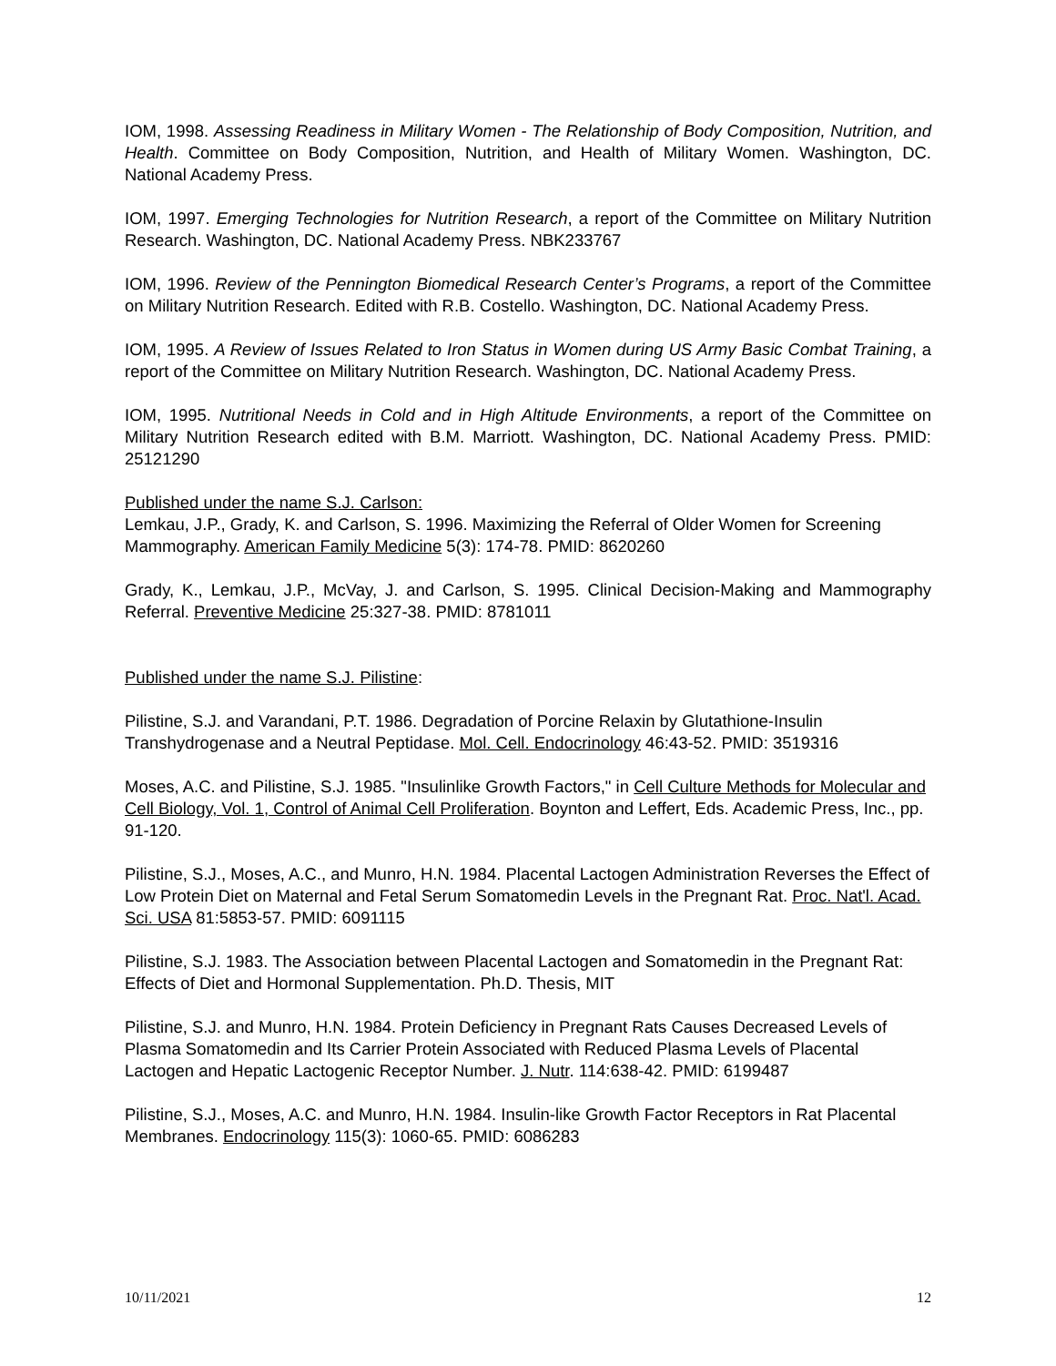IOM, 1998. Assessing Readiness in Military Women - The Relationship of Body Composition, Nutrition, and Health. Committee on Body Composition, Nutrition, and Health of Military Women. Washington, DC. National Academy Press.
IOM, 1997. Emerging Technologies for Nutrition Research, a report of the Committee on Military Nutrition Research. Washington, DC. National Academy Press. NBK233767
IOM, 1996. Review of the Pennington Biomedical Research Center’s Programs, a report of the Committee on Military Nutrition Research. Edited with R.B. Costello. Washington, DC. National Academy Press.
IOM, 1995. A Review of Issues Related to Iron Status in Women during US Army Basic Combat Training, a report of the Committee on Military Nutrition Research. Washington, DC. National Academy Press.
IOM, 1995. Nutritional Needs in Cold and in High Altitude Environments, a report of the Committee on Military Nutrition Research edited with B.M. Marriott. Washington, DC. National Academy Press. PMID: 25121290
Published under the name S.J. Carlson:
Lemkau, J.P., Grady, K. and Carlson, S. 1996. Maximizing the Referral of Older Women for Screening Mammography. American Family Medicine 5(3): 174-78. PMID: 8620260
Grady, K., Lemkau, J.P., McVay, J. and Carlson, S. 1995. Clinical Decision-Making and Mammography Referral. Preventive Medicine 25:327-38. PMID: 8781011
Published under the name S.J. Pilistine:
Pilistine, S.J. and Varandani, P.T. 1986. Degradation of Porcine Relaxin by Glutathione-Insulin Transhydrogenase and a Neutral Peptidase. Mol. Cell. Endocrinology 46:43-52. PMID: 3519316
Moses, A.C. and Pilistine, S.J. 1985. "Insulinlike Growth Factors," in Cell Culture Methods for Molecular and Cell Biology, Vol. 1, Control of Animal Cell Proliferation. Boynton and Leffert, Eds. Academic Press, Inc., pp. 91-120.
Pilistine, S.J., Moses, A.C., and Munro, H.N. 1984. Placental Lactogen Administration Reverses the Effect of Low Protein Diet on Maternal and Fetal Serum Somatomedin Levels in the Pregnant Rat. Proc. Nat'l. Acad. Sci. USA 81:5853-57. PMID: 6091115
Pilistine, S.J. 1983. The Association between Placental Lactogen and Somatomedin in the Pregnant Rat: Effects of Diet and Hormonal Supplementation. Ph.D. Thesis, MIT
Pilistine, S.J. and Munro, H.N. 1984. Protein Deficiency in Pregnant Rats Causes Decreased Levels of Plasma Somatomedin and Its Carrier Protein Associated with Reduced Plasma Levels of Placental Lactogen and Hepatic Lactogenic Receptor Number. J. Nutr. 114:638-42. PMID: 6199487
Pilistine, S.J., Moses, A.C. and Munro, H.N. 1984. Insulin-like Growth Factor Receptors in Rat Placental Membranes. Endocrinology 115(3): 1060-65. PMID: 6086283
10/11/2021 12